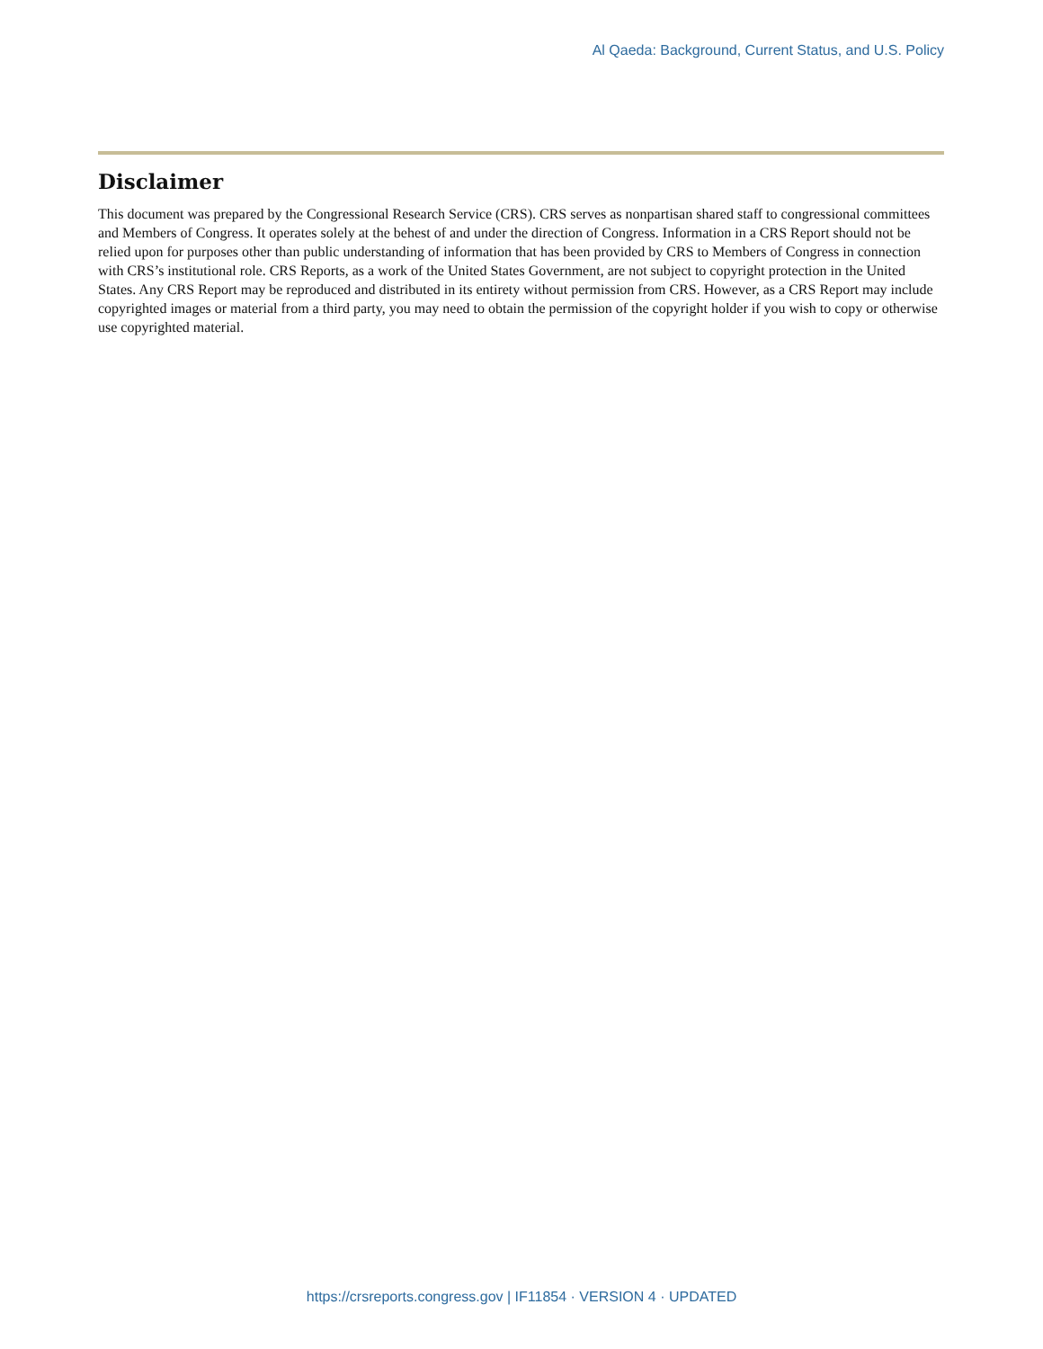Al Qaeda: Background, Current Status, and U.S. Policy
Disclaimer
This document was prepared by the Congressional Research Service (CRS). CRS serves as nonpartisan shared staff to congressional committees and Members of Congress. It operates solely at the behest of and under the direction of Congress. Information in a CRS Report should not be relied upon for purposes other than public understanding of information that has been provided by CRS to Members of Congress in connection with CRS’s institutional role. CRS Reports, as a work of the United States Government, are not subject to copyright protection in the United States. Any CRS Report may be reproduced and distributed in its entirety without permission from CRS. However, as a CRS Report may include copyrighted images or material from a third party, you may need to obtain the permission of the copyright holder if you wish to copy or otherwise use copyrighted material.
https://crsreports.congress.gov | IF11854 · VERSION 4 · UPDATED